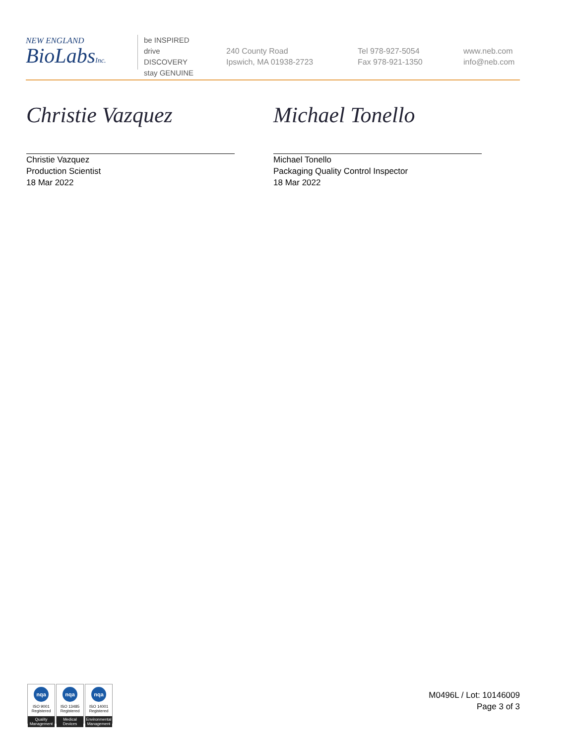NEW ENGLAND
BioLabsInc.
be INSPIRED
drive DISCOVERY
stay GENUINE
240 County Road
Ipswich, MA 01938-2723
Tel 978-927-5054
Fax 978-921-1350
www.neb.com
info@neb.com
Christie Vazquez
Christie Vazquez
Production Scientist
18 Mar 2022
Michael Tonello
Michael Tonello
Packaging Quality Control Inspector
18 Mar 2022
nqa
ISO 9001
Registered
Quality Management
nqa
ISO 13485
Registered
Medical Devices
nqa
ISO 14001
Registered
Environmental Management
M0496L / Lot: 10146009
Page 3 of 3